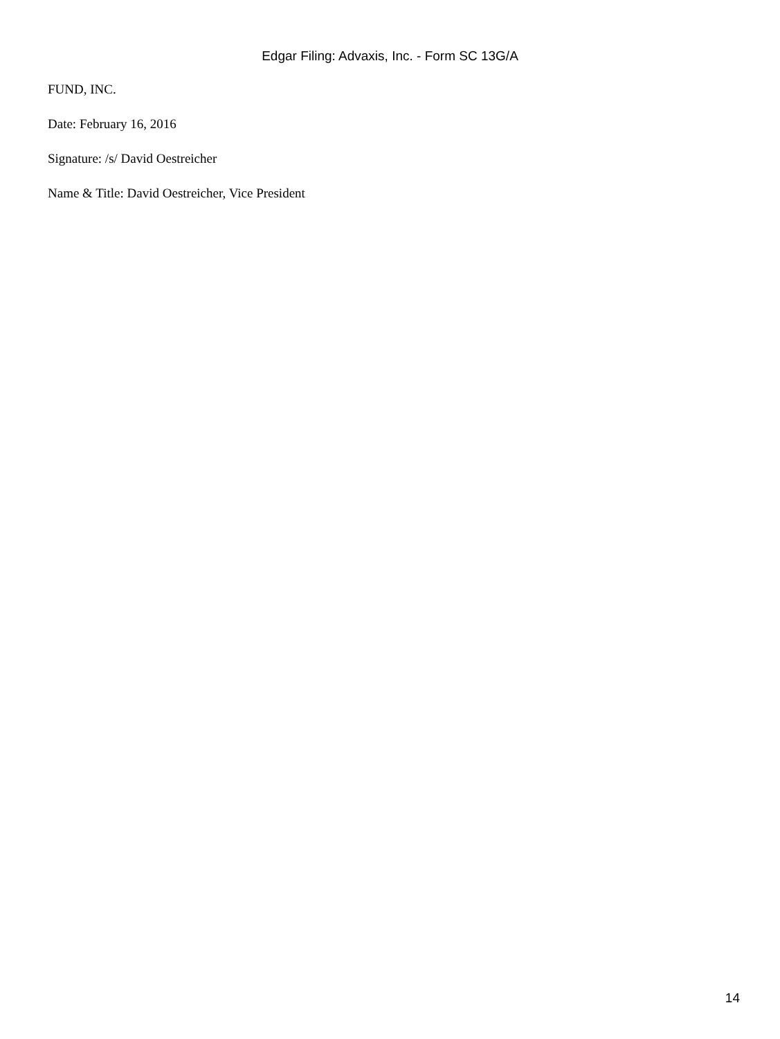Edgar Filing: Advaxis, Inc. - Form SC 13G/A
FUND, INC.
Date: February 16, 2016
Signature: /s/ David Oestreicher
Name & Title: David Oestreicher, Vice President
14